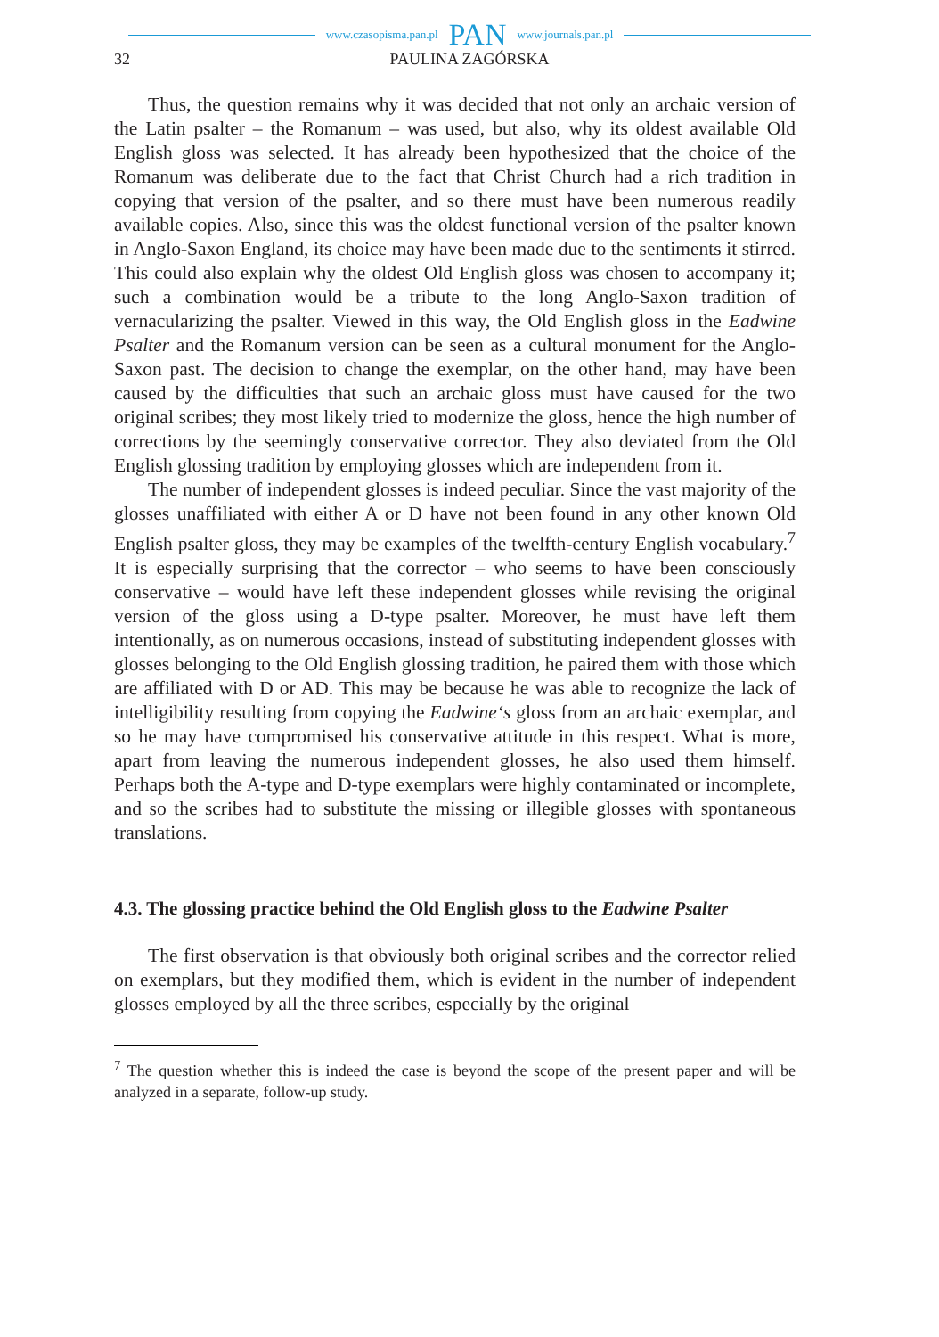www.czasopisma.pan.pl PAN www.journals.pan.pl
32 PAULINA ZAGÓRSKA
Thus, the question remains why it was decided that not only an archaic version of the Latin psalter – the Romanum – was used, but also, why its oldest available Old English gloss was selected. It has already been hypothesized that the choice of the Romanum was deliberate due to the fact that Christ Church had a rich tradition in copying that version of the psalter, and so there must have been numerous readily available copies. Also, since this was the oldest functional version of the psalter known in Anglo-Saxon England, its choice may have been made due to the sentiments it stirred. This could also explain why the oldest Old English gloss was chosen to accompany it; such a combination would be a tribute to the long Anglo-Saxon tradition of vernacularizing the psalter. Viewed in this way, the Old English gloss in the Eadwine Psalter and the Romanum version can be seen as a cultural monument for the Anglo-Saxon past. The decision to change the exemplar, on the other hand, may have been caused by the difficulties that such an archaic gloss must have caused for the two original scribes; they most likely tried to modernize the gloss, hence the high number of corrections by the seemingly conservative corrector. They also deviated from the Old English glossing tradition by employing glosses which are independent from it.
The number of independent glosses is indeed peculiar. Since the vast majority of the glosses unaffiliated with either A or D have not been found in any other known Old English psalter gloss, they may be examples of the twelfth-century English vocabulary.<sup>7</sup> It is especially surprising that the corrector – who seems to have been consciously conservative – would have left these independent glosses while revising the original version of the gloss using a D-type psalter. Moreover, he must have left them intentionally, as on numerous occasions, instead of substituting independent glosses with glosses belonging to the Old English glossing tradition, he paired them with those which are affiliated with D or AD. This may be because he was able to recognize the lack of intelligibility resulting from copying the Eadwine‘s gloss from an archaic exemplar, and so he may have compromised his conservative attitude in this respect. What is more, apart from leaving the numerous independent glosses, he also used them himself. Perhaps both the A-type and D-type exemplars were highly contaminated or incomplete, and so the scribes had to substitute the missing or illegible glosses with spontaneous translations.
4.3. The glossing practice behind the Old English gloss to the Eadwine Psalter
The first observation is that obviously both original scribes and the corrector relied on exemplars, but they modified them, which is evident in the number of independent glosses employed by all the three scribes, especially by the original
<sup>7</sup> The question whether this is indeed the case is beyond the scope of the present paper and will be analyzed in a separate, follow-up study.